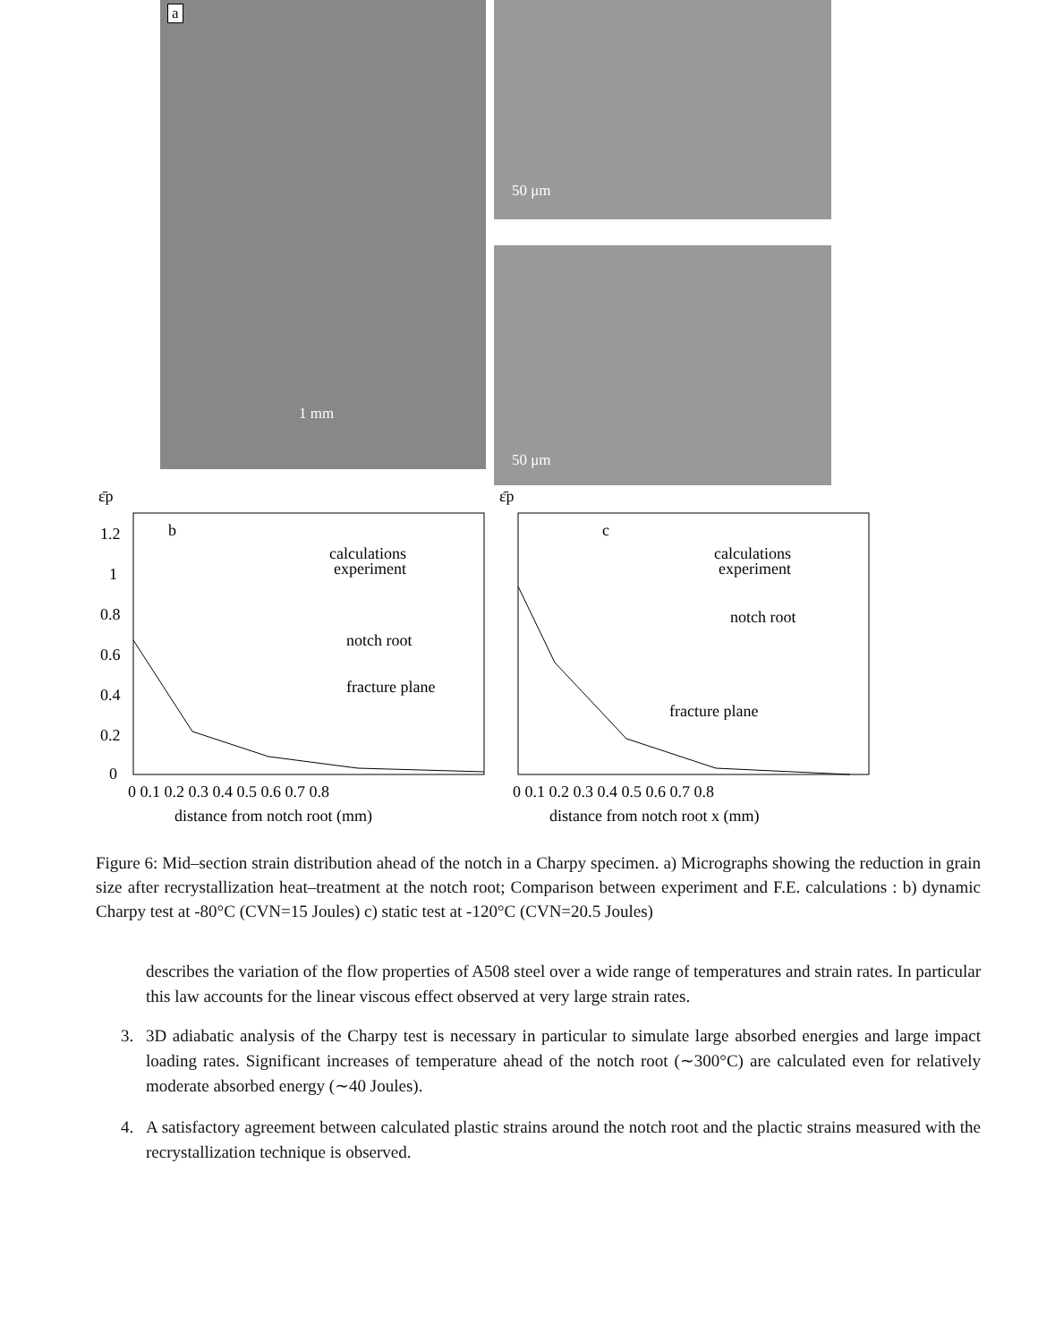a
1 mm
50 μm
50 μm
ε̄p
ε̄p
b
c
calculations
experiment
calculations
experiment
notch root
fracture plane
notch root
fracture plane
1.2
1
0.8
0.6
0.4
0.2
0
0 0.1 0.2 0.3 0.4 0.5 0.6 0.7 0.8
0 0.1 0.2 0.3 0.4 0.5 0.6 0.7 0.8
distance from notch root (mm)
distance from notch root x (mm)
Figure 6: Mid–section strain distribution ahead of the notch in a Charpy specimen. a) Micrographs showing the reduction in grain size after recrystallization heat–treatment at the notch root; Comparison between experiment and F.E. calculations : b) dynamic Charpy test at -80°C (CVN=15 Joules) c) static test at -120°C (CVN=20.5 Joules)
describes the variation of the flow properties of A508 steel over a wide range of temperatures and strain rates. In particular this law accounts for the linear viscous effect observed at very large strain rates.
3. 3D adiabatic analysis of the Charpy test is necessary in particular to simulate large absorbed energies and large impact loading rates. Significant increases of temperature ahead of the notch root (∼300°C) are calculated even for relatively moderate absorbed energy (∼40 Joules).
4. A satisfactory agreement between calculated plastic strains around the notch root and the plactic strains measured with the recrystallization technique is observed.